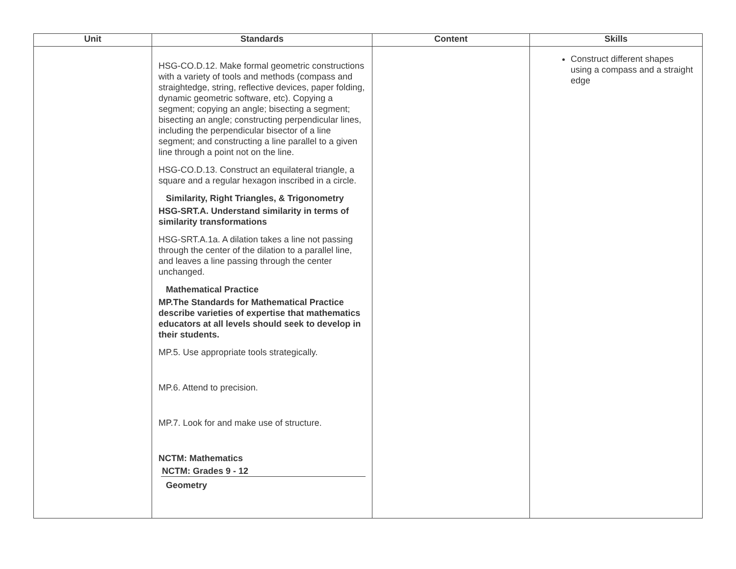| Unit | Standards | Content | Skills |
| --- | --- | --- | --- |
| | HSG-CO.D.12. Make formal geometric constructions with a variety of tools and methods (compass and straightedge, string, reflective devices, paper folding, dynamic geometric software, etc). Copying a segment; copying an angle; bisecting a segment; bisecting an angle; constructing perpendicular lines, including the perpendicular bisector of a line segment; and constructing a line parallel to a given line through a point not on the line. HSG-CO.D.13. Construct an equilateral triangle, a square and a regular hexagon inscribed in a circle. Similarity, Right Triangles, & Trigonometry HSG-SRT.A. Understand similarity in terms of similarity transformations HSG-SRT.A.1a. A dilation takes a line not passing through the center of the dilation to a parallel line, and leaves a line passing through the center unchanged. Mathematical Practice MP.The Standards for Mathematical Practice describe varieties of expertise that mathematics educators at all levels should seek to develop in their students. MP.5. Use appropriate tools strategically. MP.6. Attend to precision. MP.7. Look for and make use of structure. NCTM: Mathematics NCTM: Grades 9 - 12 Geometry | | Construct different shapes using a compass and a straight edge |